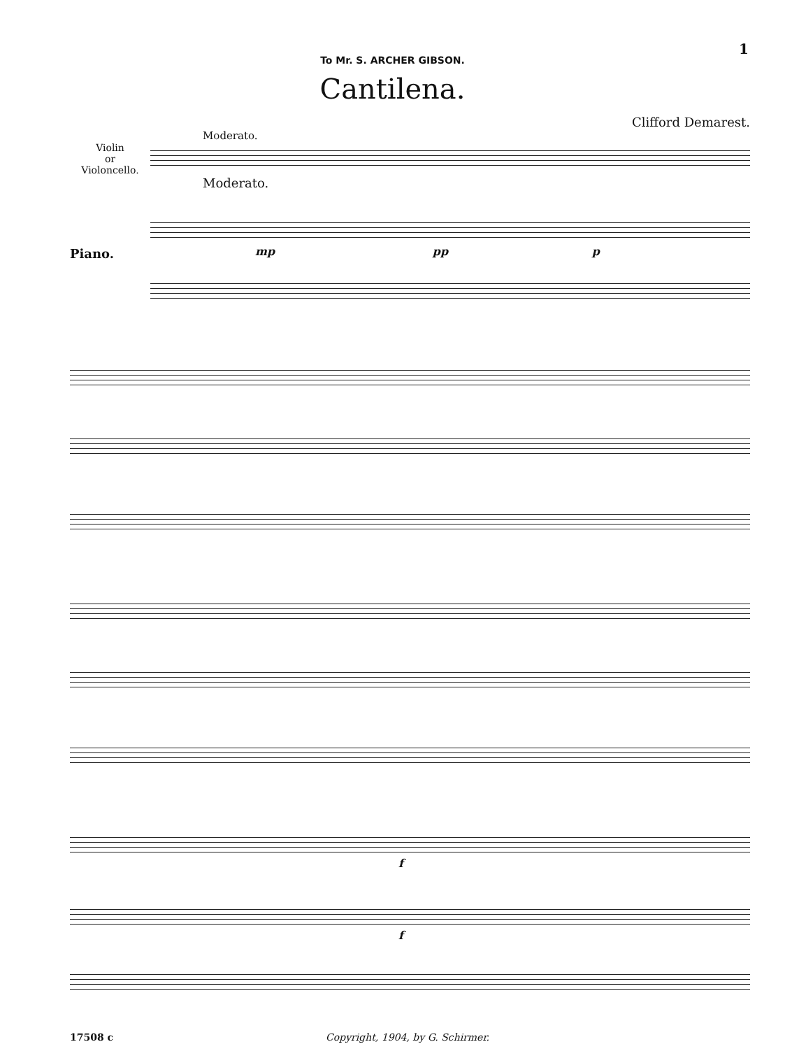1
To Mr. S. ARCHER GIBSON.
Cantilena.
Clifford Demarest.
Moderato.
Violin
or
Violoncello.
Moderato.
Piano.
mp pp p
f
f
17508 c Copyright, 1904, by G. Schirmer.